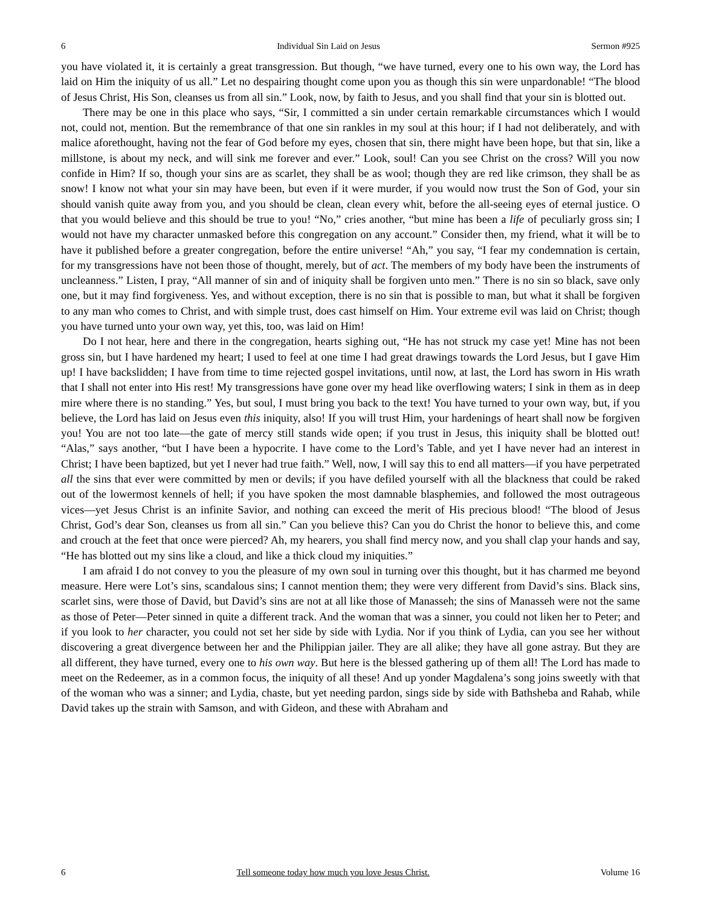6 Individual Sin Laid on Jesus Sermon #925
you have violated it, it is certainly a great transgression. But though, “we have turned, every one to his own way, the Lord has laid on Him the iniquity of us all.” Let no despairing thought come upon you as though this sin were unpardonable! “The blood of Jesus Christ, His Son, cleanses us from all sin.” Look, now, by faith to Jesus, and you shall find that your sin is blotted out.
There may be one in this place who says, “Sir, I committed a sin under certain remarkable circumstances which I would not, could not, mention. But the remembrance of that one sin rankles in my soul at this hour; if I had not deliberately, and with malice aforethought, having not the fear of God before my eyes, chosen that sin, there might have been hope, but that sin, like a millstone, is about my neck, and will sink me forever and ever.” Look, soul! Can you see Christ on the cross? Will you now confide in Him? If so, though your sins are as scarlet, they shall be as wool; though they are red like crimson, they shall be as snow! I know not what your sin may have been, but even if it were murder, if you would now trust the Son of God, your sin should vanish quite away from you, and you should be clean, clean every whit, before the all-seeing eyes of eternal justice. O that you would believe and this should be true to you! “No,” cries another, “but mine has been a life of peculiarly gross sin; I would not have my character unmasked before this congregation on any account.” Consider then, my friend, what it will be to have it published before a greater congregation, before the entire universe! “Ah,” you say, “I fear my condemnation is certain, for my transgressions have not been those of thought, merely, but of act. The members of my body have been the instruments of uncleanness.” Listen, I pray, “All manner of sin and of iniquity shall be forgiven unto men.” There is no sin so black, save only one, but it may find forgiveness. Yes, and without exception, there is no sin that is possible to man, but what it shall be forgiven to any man who comes to Christ, and with simple trust, does cast himself on Him. Your extreme evil was laid on Christ; though you have turned unto your own way, yet this, too, was laid on Him!
Do I not hear, here and there in the congregation, hearts sighing out, “He has not struck my case yet! Mine has not been gross sin, but I have hardened my heart; I used to feel at one time I had great drawings towards the Lord Jesus, but I gave Him up! I have backslidden; I have from time to time rejected gospel invitations, until now, at last, the Lord has sworn in His wrath that I shall not enter into His rest! My transgressions have gone over my head like overflowing waters; I sink in them as in deep mire where there is no standing.” Yes, but soul, I must bring you back to the text! You have turned to your own way, but, if you believe, the Lord has laid on Jesus even this iniquity, also! If you will trust Him, your hardenings of heart shall now be forgiven you! You are not too late—the gate of mercy still stands wide open; if you trust in Jesus, this iniquity shall be blotted out! “Alas,” says another, “but I have been a hypocrite. I have come to the Lord’s Table, and yet I have never had an interest in Christ; I have been baptized, but yet I never had true faith.” Well, now, I will say this to end all matters—if you have perpetrated all the sins that ever were committed by men or devils; if you have defiled yourself with all the blackness that could be raked out of the lowermost kennels of hell; if you have spoken the most damnable blasphemies, and followed the most outrageous vices—yet Jesus Christ is an infinite Savior, and nothing can exceed the merit of His precious blood! “The blood of Jesus Christ, God’s dear Son, cleanses us from all sin.” Can you believe this? Can you do Christ the honor to believe this, and come and crouch at the feet that once were pierced? Ah, my hearers, you shall find mercy now, and you shall clap your hands and say, “He has blotted out my sins like a cloud, and like a thick cloud my iniquities.”
I am afraid I do not convey to you the pleasure of my own soul in turning over this thought, but it has charmed me beyond measure. Here were Lot’s sins, scandalous sins; I cannot mention them; they were very different from David’s sins. Black sins, scarlet sins, were those of David, but David’s sins are not at all like those of Manasseh; the sins of Manasseh were not the same as those of Peter—Peter sinned in quite a different track. And the woman that was a sinner, you could not liken her to Peter; and if you look to her character, you could not set her side by side with Lydia. Nor if you think of Lydia, can you see her without discovering a great divergence between her and the Philippian jailer. They are all alike; they have all gone astray. But they are all different, they have turned, every one to his own way. But here is the blessed gathering up of them all! The Lord has made to meet on the Redeemer, as in a common focus, the iniquity of all these! And up yonder Magdalena’s song joins sweetly with that of the woman who was a sinner; and Lydia, chaste, but yet needing pardon, sings side by side with Bathsheba and Rahab, while David takes up the strain with Samson, and with Gideon, and these with Abraham and
6 Tell someone today how much you love Jesus Christ. Volume 16